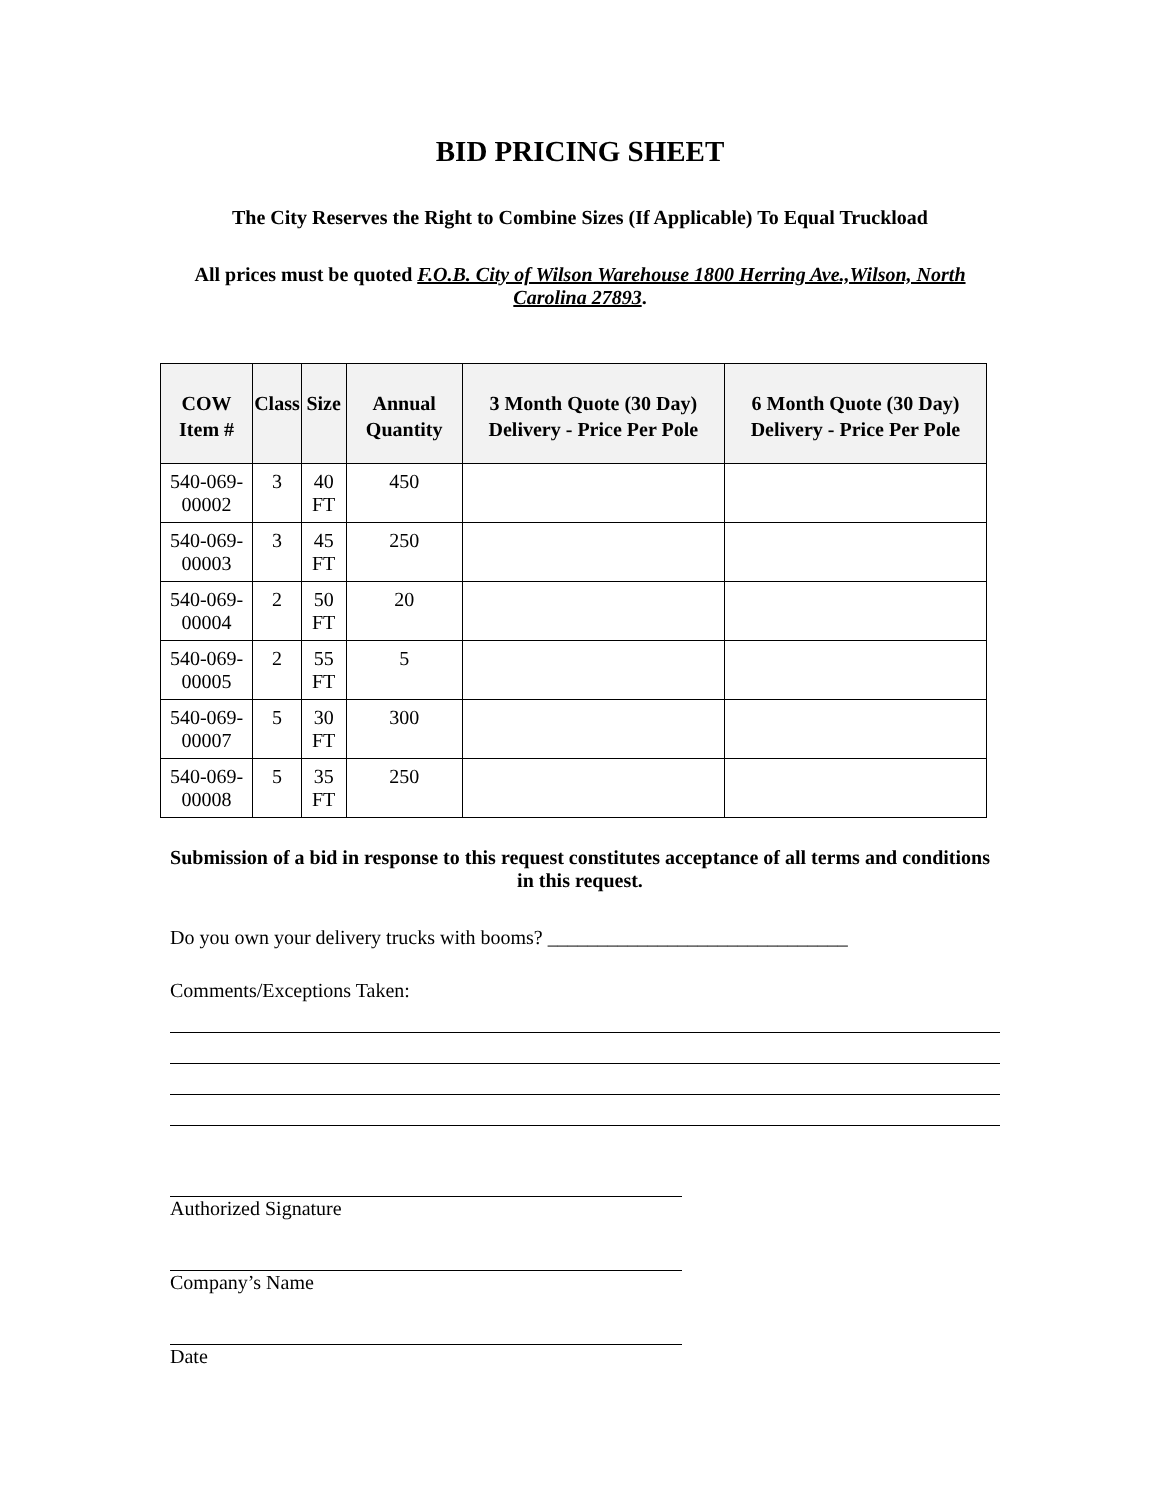BID PRICING SHEET
The City Reserves the Right to Combine Sizes (If Applicable) To Equal Truckload
All prices must be quoted F.O.B. City of Wilson Warehouse 1800 Herring Ave.,Wilson, North Carolina 27893.
| COW Item # | Class | Size | Annual Quantity | 3 Month Quote (30 Day) Delivery - Price Per Pole | 6 Month Quote (30 Day) Delivery - Price Per Pole |
| --- | --- | --- | --- | --- | --- |
| 540-069-00002 | 3 | 40 FT | 450 | | |
| 540-069-00003 | 3 | 45 FT | 250 | | |
| 540-069-00004 | 2 | 50 FT | 20 | | |
| 540-069-00005 | 2 | 55 FT | 5 | | |
| 540-069-00007 | 5 | 30 FT | 300 | | |
| 540-069-00008 | 5 | 35 FT | 250 | | |
Submission of a bid in response to this request constitutes acceptance of all terms and conditions in this request.
Do you own your delivery trucks with booms? ______________________________
Comments/Exceptions Taken:
Authorized Signature
Company’s Name
Date